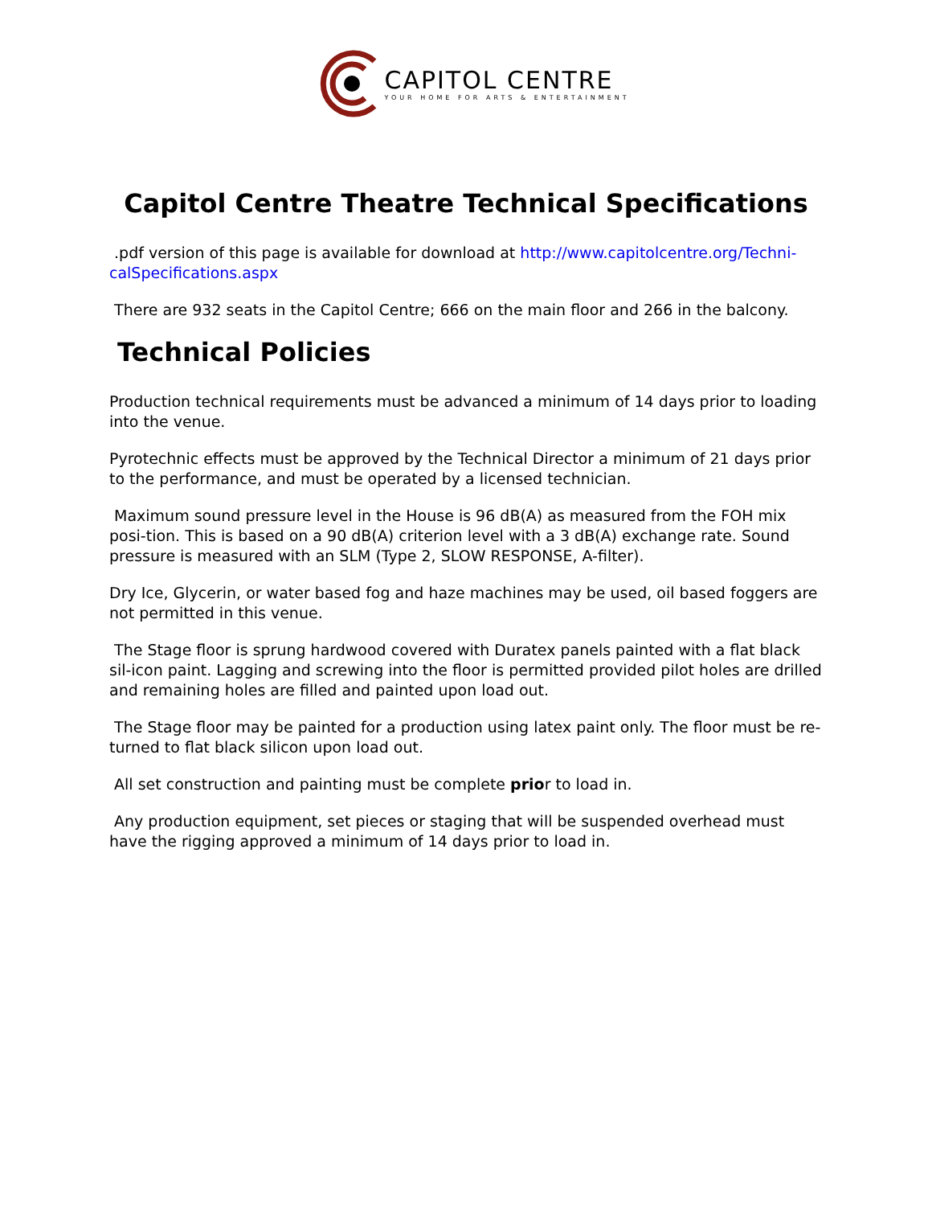CAPITOL CENTRE
YOUR HOME FOR ARTS & ENTERTAINMENT
Capitol Centre Theatre Technical Specifications
.pdf version of this page is available for download at http://www.capitolcentre.org/Techni-calSpecifications.aspx
There are 932 seats in the Capitol Centre; 666 on the main floor and 266 in the balcony.
Technical Policies
Production technical requirements must be advanced a minimum of 14 days prior to loading into the venue.
Pyrotechnic effects must be approved by the Technical Director a minimum of 21 days prior to the performance, and must be operated by a licensed technician.
Maximum sound pressure level in the House is 96 dB(A) as measured from the FOH mix posi-tion. This is based on a 90 dB(A) criterion level with a 3 dB(A) exchange rate. Sound pressure is measured with an SLM (Type 2, SLOW RESPONSE, A-filter).
Dry Ice, Glycerin, or water based fog and haze machines may be used, oil based foggers are not permitted in this venue.
The Stage floor is sprung hardwood covered with Duratex panels painted with a flat black sil-icon paint. Lagging and screwing into the floor is permitted provided pilot holes are drilled and remaining holes are filled and painted upon load out.
The Stage floor may be painted for a production using latex paint only. The floor must be re-turned to flat black silicon upon load out.
All set construction and painting must be complete prior to load in.
Any production equipment, set pieces or staging that will be suspended overhead must have the rigging approved a minimum of 14 days prior to load in.